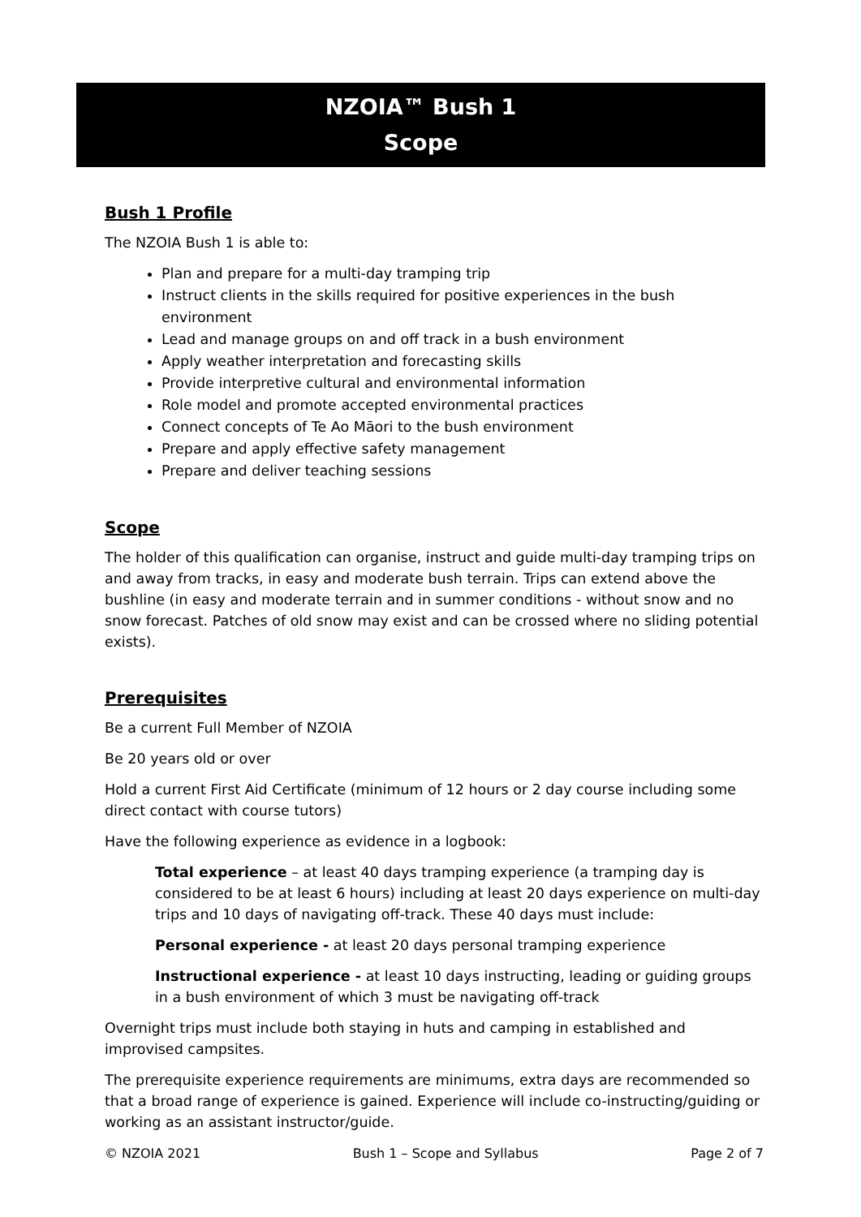NZOIA™ Bush 1
Scope
Bush 1 Profile
The NZOIA Bush 1 is able to:
Plan and prepare for a multi-day tramping trip
Instruct clients in the skills required for positive experiences in the bush environment
Lead and manage groups on and off track in a bush environment
Apply weather interpretation and forecasting skills
Provide interpretive cultural and environmental information
Role model and promote accepted environmental practices
Connect concepts of Te Ao Māori to the bush environment
Prepare and apply effective safety management
Prepare and deliver teaching sessions
Scope
The holder of this qualification can organise, instruct and guide multi-day tramping trips on and away from tracks, in easy and moderate bush terrain. Trips can extend above the bushline (in easy and moderate terrain and in summer conditions - without snow and no snow forecast. Patches of old snow may exist and can be crossed where no sliding potential exists).
Prerequisites
Be a current Full Member of NZOIA
Be 20 years old or over
Hold a current First Aid Certificate (minimum of 12 hours or 2 day course including some direct contact with course tutors)
Have the following experience as evidence in a logbook:
Total experience – at least 40 days tramping experience (a tramping day is considered to be at least 6 hours) including at least 20 days experience on multi-day trips and 10 days of navigating off-track. These 40 days must include:
Personal experience - at least 20 days personal tramping experience
Instructional experience - at least 10 days instructing, leading or guiding groups in a bush environment of which 3 must be navigating off-track
Overnight trips must include both staying in huts and camping in established and improvised campsites.
The prerequisite experience requirements are minimums, extra days are recommended so that a broad range of experience is gained. Experience will include co-instructing/guiding or working as an assistant instructor/guide.
© NZOIA 2021 Bush 1 – Scope and Syllabus Page 2 of 7